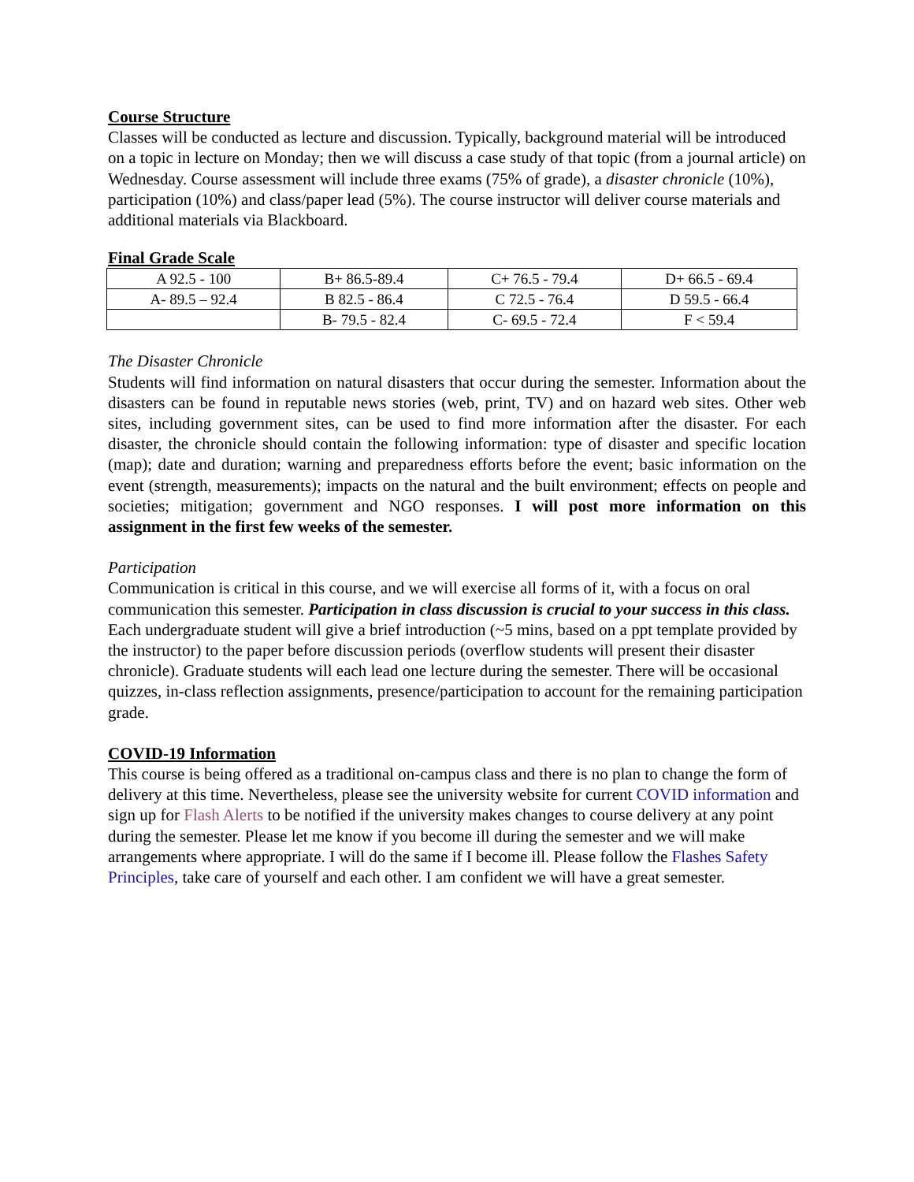Course Structure
Classes will be conducted as lecture and discussion. Typically, background material will be introduced on a topic in lecture on Monday; then we will discuss a case study of that topic (from a journal article) on Wednesday. Course assessment will include three exams (75% of grade), a disaster chronicle (10%), participation (10%) and class/paper lead (5%). The course instructor will deliver course materials and additional materials via Blackboard.
Final Grade Scale
| A 92.5 - 100 | B+ 86.5-89.4 | C+ 76.5 - 79.4 | D+ 66.5 - 69.4 |
| A- 89.5 – 92.4 | B 82.5 - 86.4 | C 72.5 - 76.4 | D 59.5 - 66.4 |
| | B- 79.5 - 82.4 | C- 69.5 - 72.4 | F < 59.4 |
The Disaster Chronicle
Students will find information on natural disasters that occur during the semester. Information about the disasters can be found in reputable news stories (web, print, TV) and on hazard web sites. Other web sites, including government sites, can be used to find more information after the disaster. For each disaster, the chronicle should contain the following information: type of disaster and specific location (map); date and duration; warning and preparedness efforts before the event; basic information on the event (strength, measurements); impacts on the natural and the built environment; effects on people and societies; mitigation; government and NGO responses. I will post more information on this assignment in the first few weeks of the semester.
Participation
Communication is critical in this course, and we will exercise all forms of it, with a focus on oral communication this semester. Participation in class discussion is crucial to your success in this class. Each undergraduate student will give a brief introduction (~5 mins, based on a ppt template provided by the instructor) to the paper before discussion periods (overflow students will present their disaster chronicle). Graduate students will each lead one lecture during the semester. There will be occasional quizzes, in-class reflection assignments, presence/participation to account for the remaining participation grade.
COVID-19 Information
This course is being offered as a traditional on-campus class and there is no plan to change the form of delivery at this time. Nevertheless, please see the university website for current COVID information and sign up for Flash Alerts to be notified if the university makes changes to course delivery at any point during the semester. Please let me know if you become ill during the semester and we will make arrangements where appropriate. I will do the same if I become ill. Please follow the Flashes Safety Principles, take care of yourself and each other. I am confident we will have a great semester.